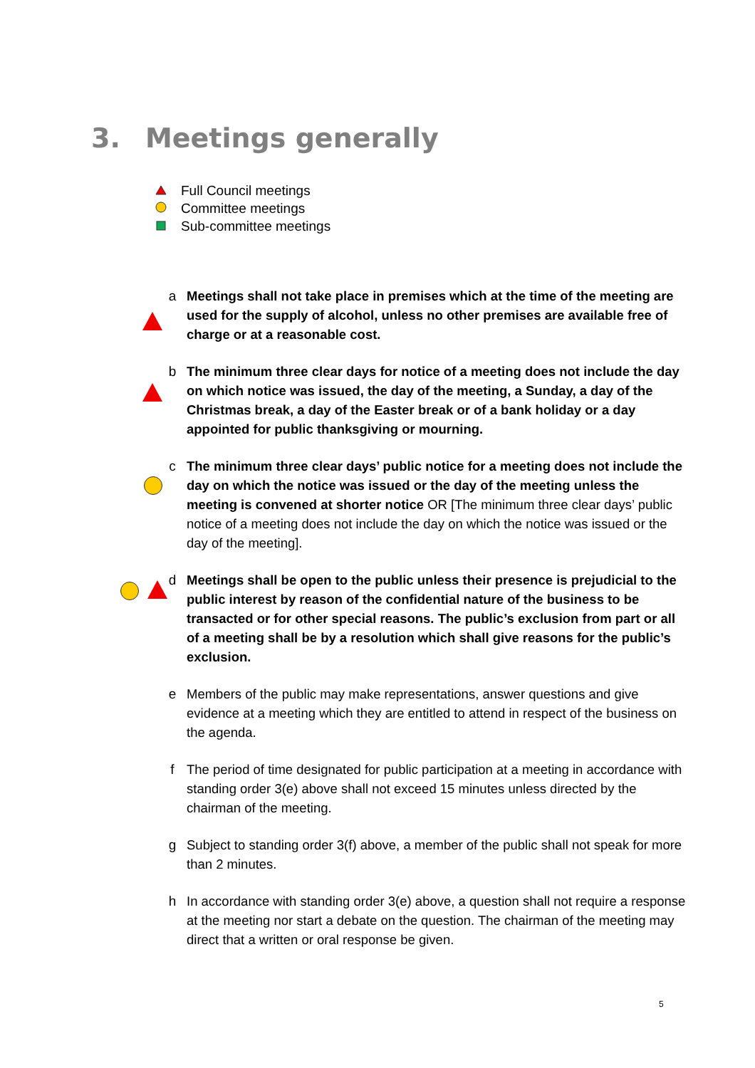3. Meetings generally
Full Council meetings
Committee meetings
Sub-committee meetings
a Meetings shall not take place in premises which at the time of the meeting are used for the supply of alcohol, unless no other premises are available free of charge or at a reasonable cost.
b The minimum three clear days for notice of a meeting does not include the day on which notice was issued, the day of the meeting, a Sunday, a day of the Christmas break, a day of the Easter break or of a bank holiday or a day appointed for public thanksgiving or mourning.
c The minimum three clear days’ public notice for a meeting does not include the day on which the notice was issued or the day of the meeting unless the meeting is convened at shorter notice OR [The minimum three clear days’ public notice of a meeting does not include the day on which the notice was issued or the day of the meeting].
d Meetings shall be open to the public unless their presence is prejudicial to the public interest by reason of the confidential nature of the business to be transacted or for other special reasons. The public’s exclusion from part or all of a meeting shall be by a resolution which shall give reasons for the public’s exclusion.
e Members of the public may make representations, answer questions and give evidence at a meeting which they are entitled to attend in respect of the business on the agenda.
f The period of time designated for public participation at a meeting in accordance with standing order 3(e) above shall not exceed 15 minutes unless directed by the chairman of the meeting.
g Subject to standing order 3(f) above, a member of the public shall not speak for more than 2 minutes.
h In accordance with standing order 3(e) above, a question shall not require a response at the meeting nor start a debate on the question. The chairman of the meeting may direct that a written or oral response be given.
5